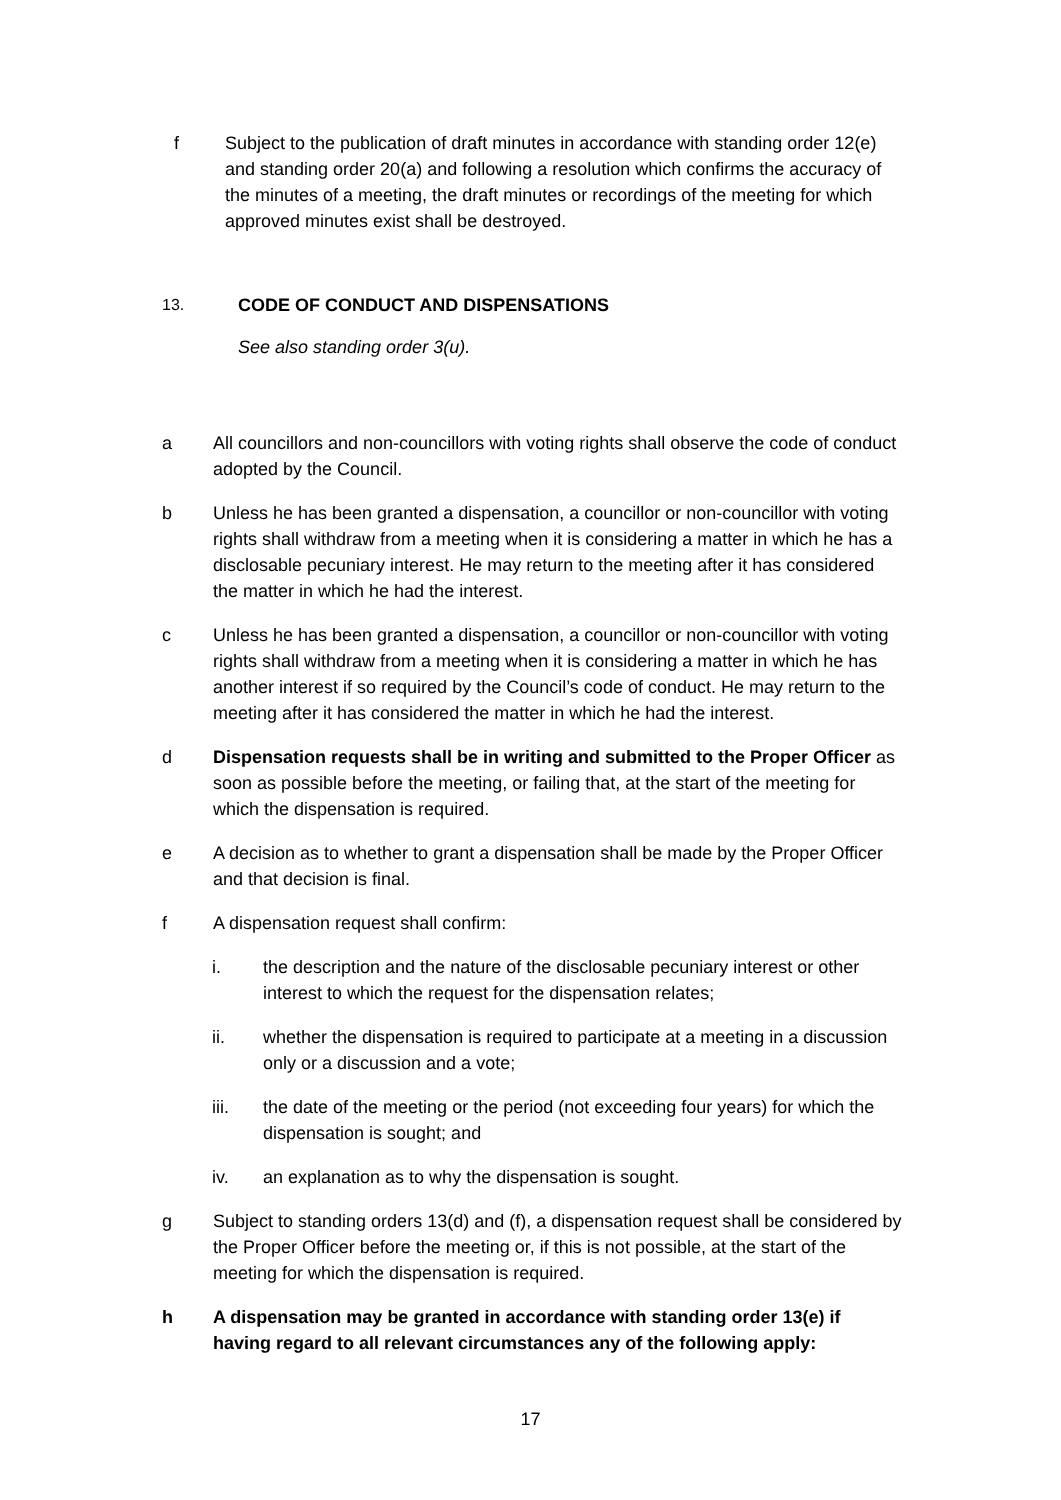f Subject to the publication of draft minutes in accordance with standing order 12(e) and standing order 20(a) and following a resolution which confirms the accuracy of the minutes of a meeting, the draft minutes or recordings of the meeting for which approved minutes exist shall be destroyed.
13. CODE OF CONDUCT AND DISPENSATIONS
See also standing order 3(u).
a All councillors and non-councillors with voting rights shall observe the code of conduct adopted by the Council.
b Unless he has been granted a dispensation, a councillor or non-councillor with voting rights shall withdraw from a meeting when it is considering a matter in which he has a disclosable pecuniary interest. He may return to the meeting after it has considered the matter in which he had the interest.
c Unless he has been granted a dispensation, a councillor or non-councillor with voting rights shall withdraw from a meeting when it is considering a matter in which he has another interest if so required by the Council’s code of conduct. He may return to the meeting after it has considered the matter in which he had the interest.
d Dispensation requests shall be in writing and submitted to the Proper Officer as soon as possible before the meeting, or failing that, at the start of the meeting for which the dispensation is required.
e A decision as to whether to grant a dispensation shall be made by the Proper Officer and that decision is final.
f A dispensation request shall confirm:
i. the description and the nature of the disclosable pecuniary interest or other interest to which the request for the dispensation relates;
ii. whether the dispensation is required to participate at a meeting in a discussion only or a discussion and a vote;
iii. the date of the meeting or the period (not exceeding four years) for which the dispensation is sought; and
iv. an explanation as to why the dispensation is sought.
g Subject to standing orders 13(d) and (f), a dispensation request shall be considered by the Proper Officer before the meeting or, if this is not possible, at the start of the meeting for which the dispensation is required.
h A dispensation may be granted in accordance with standing order 13(e) if having regard to all relevant circumstances any of the following apply:
17